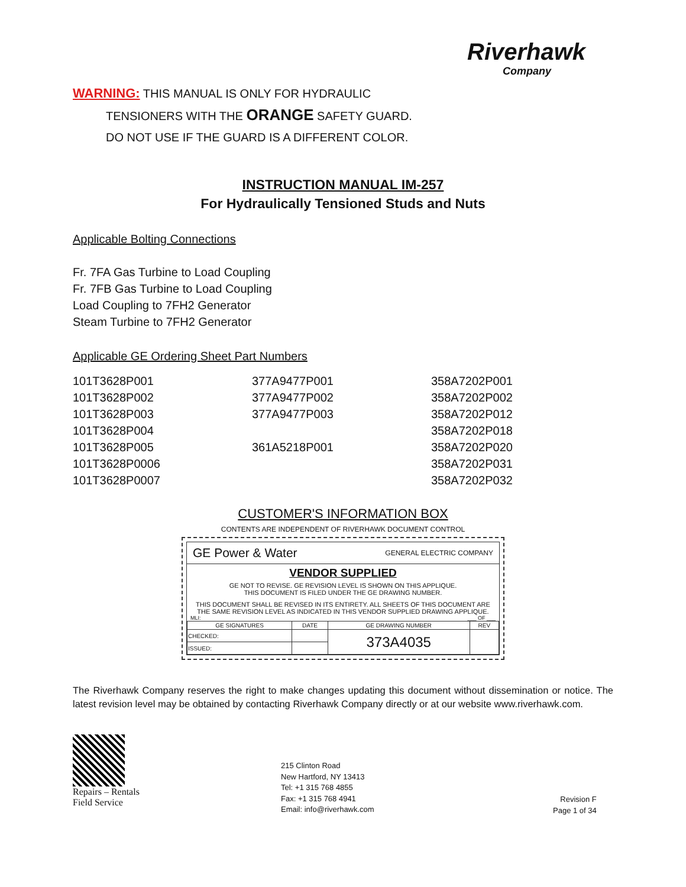Riverhawk
Company
WARNING: THIS MANUAL IS ONLY FOR HYDRAULIC
TENSIONERS WITH THE ORANGE SAFETY GUARD.
DO NOT USE IF THE GUARD IS A DIFFERENT COLOR.
INSTRUCTION MANUAL IM-257
For Hydraulically Tensioned Studs and Nuts
Applicable Bolting Connections
Fr. 7FA Gas Turbine to Load Coupling
Fr. 7FB Gas Turbine to Load Coupling
Load Coupling to 7FH2 Generator
Steam Turbine to 7FH2 Generator
Applicable GE Ordering Sheet Part Numbers
| 101T3628P001 | 377A9477P001 | 358A7202P001 |
| 101T3628P002 | 377A9477P002 | 358A7202P002 |
| 101T3628P003 | 377A9477P003 | 358A7202P012 |
| 101T3628P004 | | 358A7202P018 |
| 101T3628P005 | 361A5218P001 | 358A7202P020 |
| 101T3628P0006 | | 358A7202P031 |
| 101T3628P0007 | | 358A7202P032 |
CUSTOMER'S INFORMATION BOX
CONTENTS ARE INDEPENDENT OF RIVERHAWK DOCUMENT CONTROL
GE Power & Water GENERAL ELECTRIC COMPANY
VENDOR SUPPLIED
GE NOT TO REVISE. GE REVISION LEVEL IS SHOWN ON THIS APPLIQUE.
THIS DOCUMENT IS FILED UNDER THE GE DRAWING NUMBER.
THIS DOCUMENT SHALL BE REVISED IN ITS ENTIRETY. ALL SHEETS OF THIS DOCUMENT ARE
THE SAME REVISION LEVEL AS INDICATED IN THIS VENDOR SUPPLIED DRAWING APPLIQUE.
MLI: ___ OF ___
| GE SIGNATURES | DATE | GE DRAWING NUMBER | REV |
| --- | --- | --- | --- |
| CHECKED: | | 373A4035 | |
| ISSUED: | | | |
The Riverhawk Company reserves the right to make changes updating this document without dissemination or notice. The latest revision level may be obtained by contacting Riverhawk Company directly or at our website www.riverhawk.com.
Repairs – Rentals
Field Service
215 Clinton Road
New Hartford, NY 13413
Tel: +1 315 768 4855
Fax: +1 315 768 4941
Email: info@riverhawk.com
Revision F
Page 1 of 34